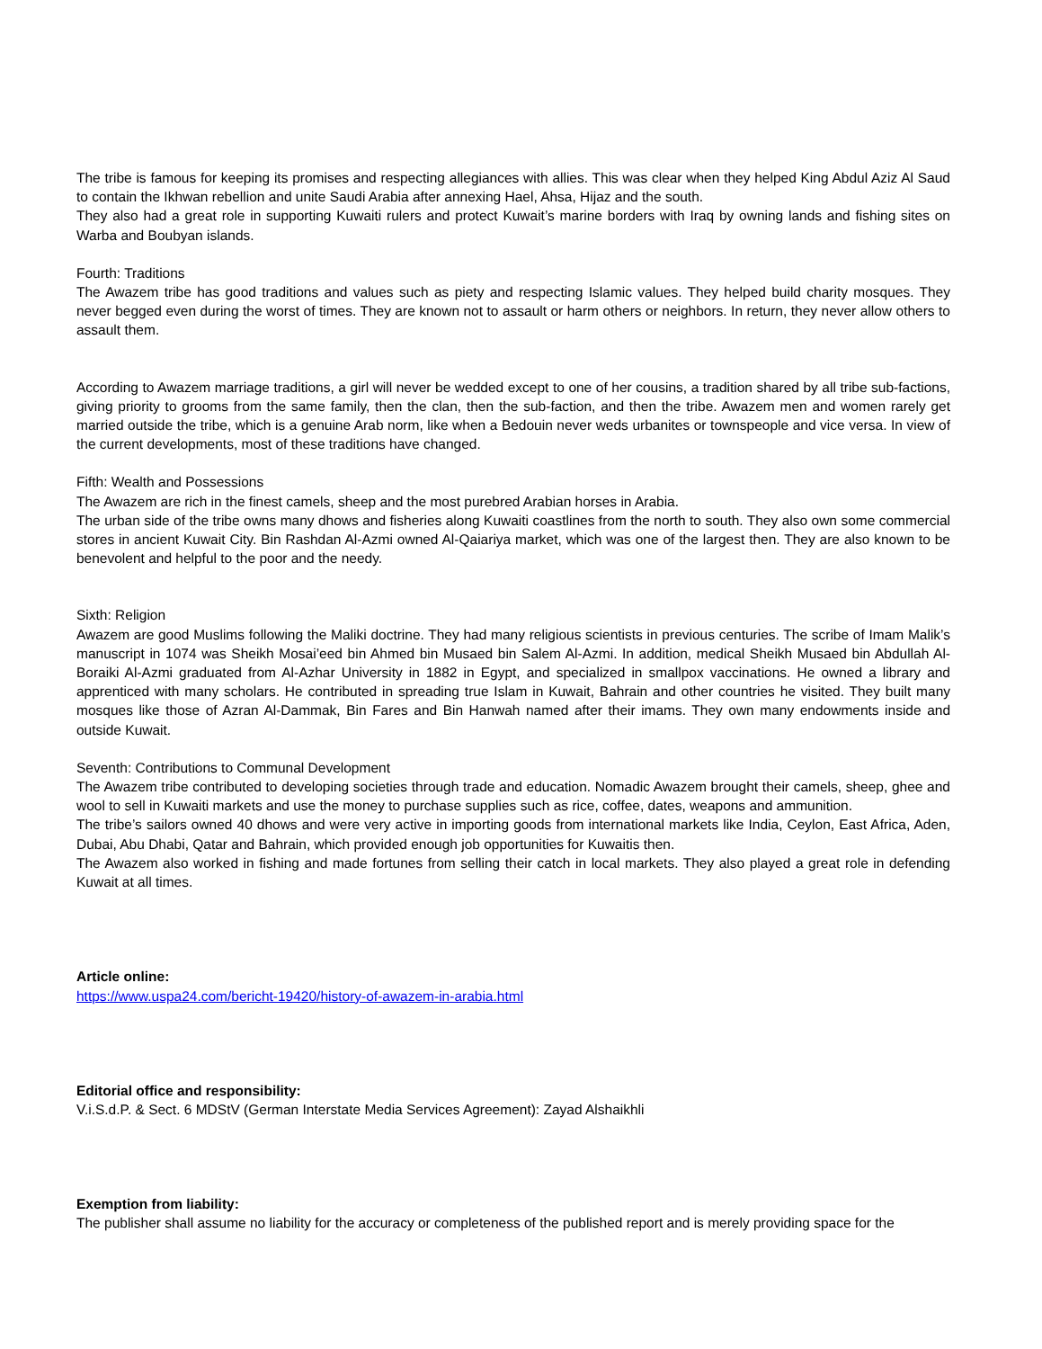The tribe is famous for keeping its promises and respecting allegiances with allies. This was clear when they helped King Abdul Aziz Al Saud to contain the Ikhwan rebellion and unite Saudi Arabia after annexing Hael, Ahsa, Hijaz and the south.
They also had a great role in supporting Kuwaiti rulers and protect Kuwait’s marine borders with Iraq by owning lands and fishing sites on Warba and Boubyan islands.
Fourth: Traditions
The Awazem tribe has good traditions and values such as piety and respecting Islamic values. They helped build charity mosques. They never begged even during the worst of times. They are known not to assault or harm others or neighbors. In return, they never allow others to assault them.
According to Awazem marriage traditions, a girl will never be wedded except to one of her cousins, a tradition shared by all tribe sub-factions, giving priority to grooms from the same family, then the clan, then the sub-faction, and then the tribe. Awazem men and women rarely get married outside the tribe, which is a genuine Arab norm, like when a Bedouin never weds urbanites or townspeople and vice versa. In view of the current developments, most of these traditions have changed.
Fifth: Wealth and Possessions
The Awazem are rich in the finest camels, sheep and the most purebred Arabian horses in Arabia.
The urban side of the tribe owns many dhows and fisheries along Kuwaiti coastlines from the north to south. They also own some commercial stores in ancient Kuwait City. Bin Rashdan Al-Azmi owned Al-Qaiariya market, which was one of the largest then. They are also known to be benevolent and helpful to the poor and the needy.
Sixth: Religion
Awazem are good Muslims following the Maliki doctrine. They had many religious scientists in previous centuries. The scribe of Imam Malik’s manuscript in 1074 was Sheikh Mosai’eed bin Ahmed bin Musaed bin Salem Al-Azmi. In addition, medical Sheikh Musaed bin Abdullah Al-Boraiki Al-Azmi graduated from Al-Azhar University in 1882 in Egypt, and specialized in smallpox vaccinations. He owned a library and apprenticed with many scholars. He contributed in spreading true Islam in Kuwait, Bahrain and other countries he visited. They built many mosques like those of Azran Al-Dammak, Bin Fares and Bin Hanwah named after their imams. They own many endowments inside and outside Kuwait.
Seventh: Contributions to Communal Development
The Awazem tribe contributed to developing societies through trade and education. Nomadic Awazem brought their camels, sheep, ghee and wool to sell in Kuwaiti markets and use the money to purchase supplies such as rice, coffee, dates, weapons and ammunition.
The tribe’s sailors owned 40 dhows and were very active in importing goods from international markets like India, Ceylon, East Africa, Aden, Dubai, Abu Dhabi, Qatar and Bahrain, which provided enough job opportunities for Kuwaitis then.
The Awazem also worked in fishing and made fortunes from selling their catch in local markets. They also played a great role in defending Kuwait at all times.
Article online:
https://www.uspa24.com/bericht-19420/history-of-awazem-in-arabia.html
Editorial office and responsibility:
V.i.S.d.P. & Sect. 6 MDStV (German Interstate Media Services Agreement): Zayad Alshaikhli
Exemption from liability:
The publisher shall assume no liability for the accuracy or completeness of the published report and is merely providing space for the